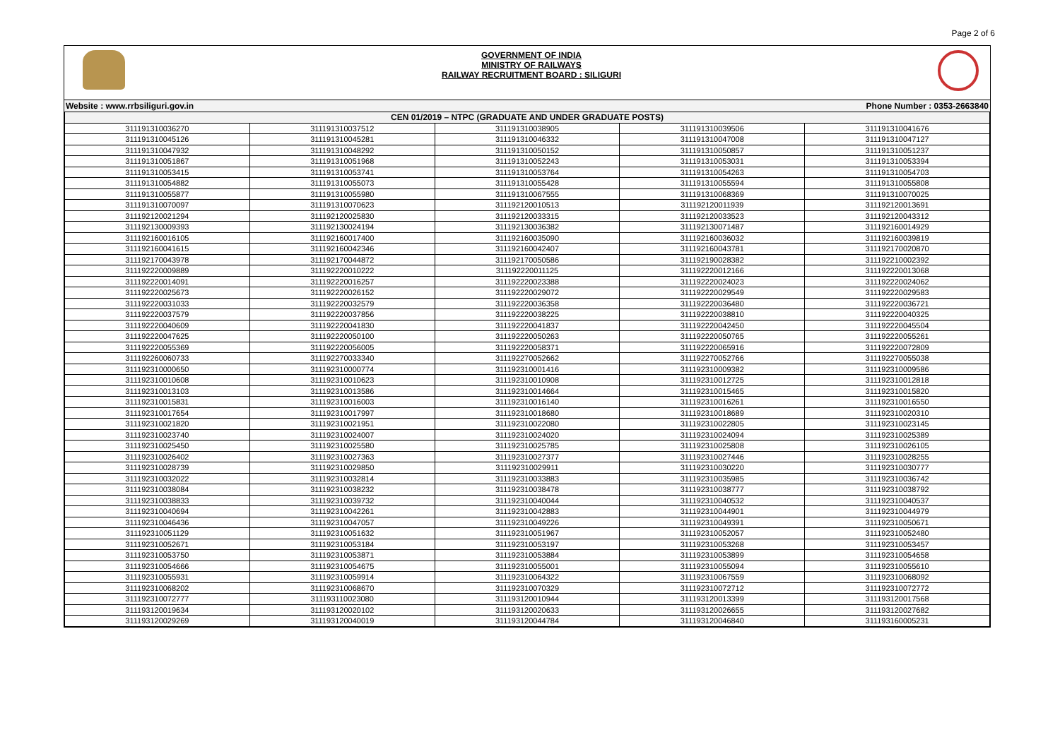Page 2 of 6
GOVERNMENT OF INDIA
MINISTRY OF RAILWAYS
RAILWAY RECRUITMENT BOARD : SILIGURI
Website : www.rrbsiliguri.gov.in Phone Number : 0353-2663840
| CEN 01/2019 – NTPC (GRADUATE AND UNDER GRADUATE POSTS) | | | | |
| --- | --- | --- | --- | --- |
| 311191310036270 | 311191310037512 | 311191310038905 | 311191310039506 | 311191310041676 |
| 311191310045126 | 311191310045281 | 311191310046332 | 311191310047008 | 311191310047127 |
| 311191310047932 | 311191310048292 | 311191310050152 | 311191310050857 | 311191310051237 |
| 311191310051867 | 311191310051968 | 311191310052243 | 311191310053031 | 311191310053394 |
| 311191310053415 | 311191310053741 | 311191310053764 | 311191310054263 | 311191310054703 |
| 311191310054882 | 311191310055073 | 311191310055428 | 311191310055594 | 311191310055808 |
| 311191310055877 | 311191310055980 | 311191310067555 | 311191310068369 | 311191310070025 |
| 311191310070097 | 311191310070623 | 311192120010513 | 311192120011939 | 311192120013691 |
| 311192120021294 | 311192120025830 | 311192120033315 | 311192120033523 | 311192120043312 |
| 311192130009393 | 311192130024194 | 311192130036382 | 311192130071487 | 311192160014929 |
| 311192160016105 | 311192160017400 | 311192160035090 | 311192160036032 | 311192160039819 |
| 311192160041615 | 311192160042346 | 311192160042407 | 311192160043781 | 311192170020870 |
| 311192170043978 | 311192170044872 | 311192170050586 | 311192190028382 | 311192210002392 |
| 311192220009889 | 311192220010222 | 311192220011125 | 311192220012166 | 311192220013068 |
| 311192220014091 | 311192220016257 | 311192220023388 | 311192220024023 | 311192220024062 |
| 311192220025673 | 311192220026152 | 311192220029072 | 311192220029549 | 311192220029583 |
| 311192220031033 | 311192220032579 | 311192220036358 | 311192220036480 | 311192220036721 |
| 311192220037579 | 311192220037856 | 311192220038225 | 311192220038810 | 311192220040325 |
| 311192220040609 | 311192220041830 | 311192220041837 | 311192220042450 | 311192220045504 |
| 311192220047625 | 311192220050100 | 311192220050263 | 311192220050765 | 311192220055261 |
| 311192220055369 | 311192220056005 | 311192220058371 | 311192220065916 | 311192220072809 |
| 311192260060733 | 311192270033340 | 311192270052662 | 311192270052766 | 311192270055038 |
| 311192310000650 | 311192310000774 | 311192310001416 | 311192310009382 | 311192310009586 |
| 311192310010608 | 311192310010623 | 311192310010908 | 311192310012725 | 311192310012818 |
| 311192310013103 | 311192310013586 | 311192310014664 | 311192310015465 | 311192310015820 |
| 311192310015831 | 311192310016003 | 311192310016140 | 311192310016261 | 311192310016550 |
| 311192310017654 | 311192310017997 | 311192310018680 | 311192310018689 | 311192310020310 |
| 311192310021820 | 311192310021951 | 311192310022080 | 311192310022805 | 311192310023145 |
| 311192310023740 | 311192310024007 | 311192310024020 | 311192310024094 | 311192310025389 |
| 311192310025450 | 311192310025580 | 311192310025785 | 311192310025808 | 311192310026105 |
| 311192310026402 | 311192310027363 | 311192310027377 | 311192310027446 | 311192310028255 |
| 311192310028739 | 311192310029850 | 311192310029911 | 311192310030220 | 311192310030777 |
| 311192310032022 | 311192310032814 | 311192310033883 | 311192310035985 | 311192310036742 |
| 311192310038084 | 311192310038232 | 311192310038478 | 311192310038777 | 311192310038792 |
| 311192310038833 | 311192310039732 | 311192310040044 | 311192310040532 | 311192310040537 |
| 311192310040694 | 311192310042261 | 311192310042883 | 311192310044901 | 311192310044979 |
| 311192310046436 | 311192310047057 | 311192310049226 | 311192310049391 | 311192310050671 |
| 311192310051129 | 311192310051632 | 311192310051967 | 311192310052057 | 311192310052480 |
| 311192310052671 | 311192310053184 | 311192310053197 | 311192310053268 | 311192310053457 |
| 311192310053750 | 311192310053871 | 311192310053884 | 311192310053899 | 311192310054658 |
| 311192310054666 | 311192310054675 | 311192310055001 | 311192310055094 | 311192310055610 |
| 311192310055931 | 311192310059914 | 311192310064322 | 311192310067559 | 311192310068092 |
| 311192310068202 | 311192310068670 | 311192310070329 | 311192310072712 | 311192310072772 |
| 311192310072777 | 311193110023080 | 311193120010944 | 311193120013399 | 311193120017568 |
| 311193120019634 | 311193120020102 | 311193120020633 | 311193120026655 | 311193120027682 |
| 311193120029269 | 311193120040019 | 311193120044784 | 311193120046840 | 311193160005231 |